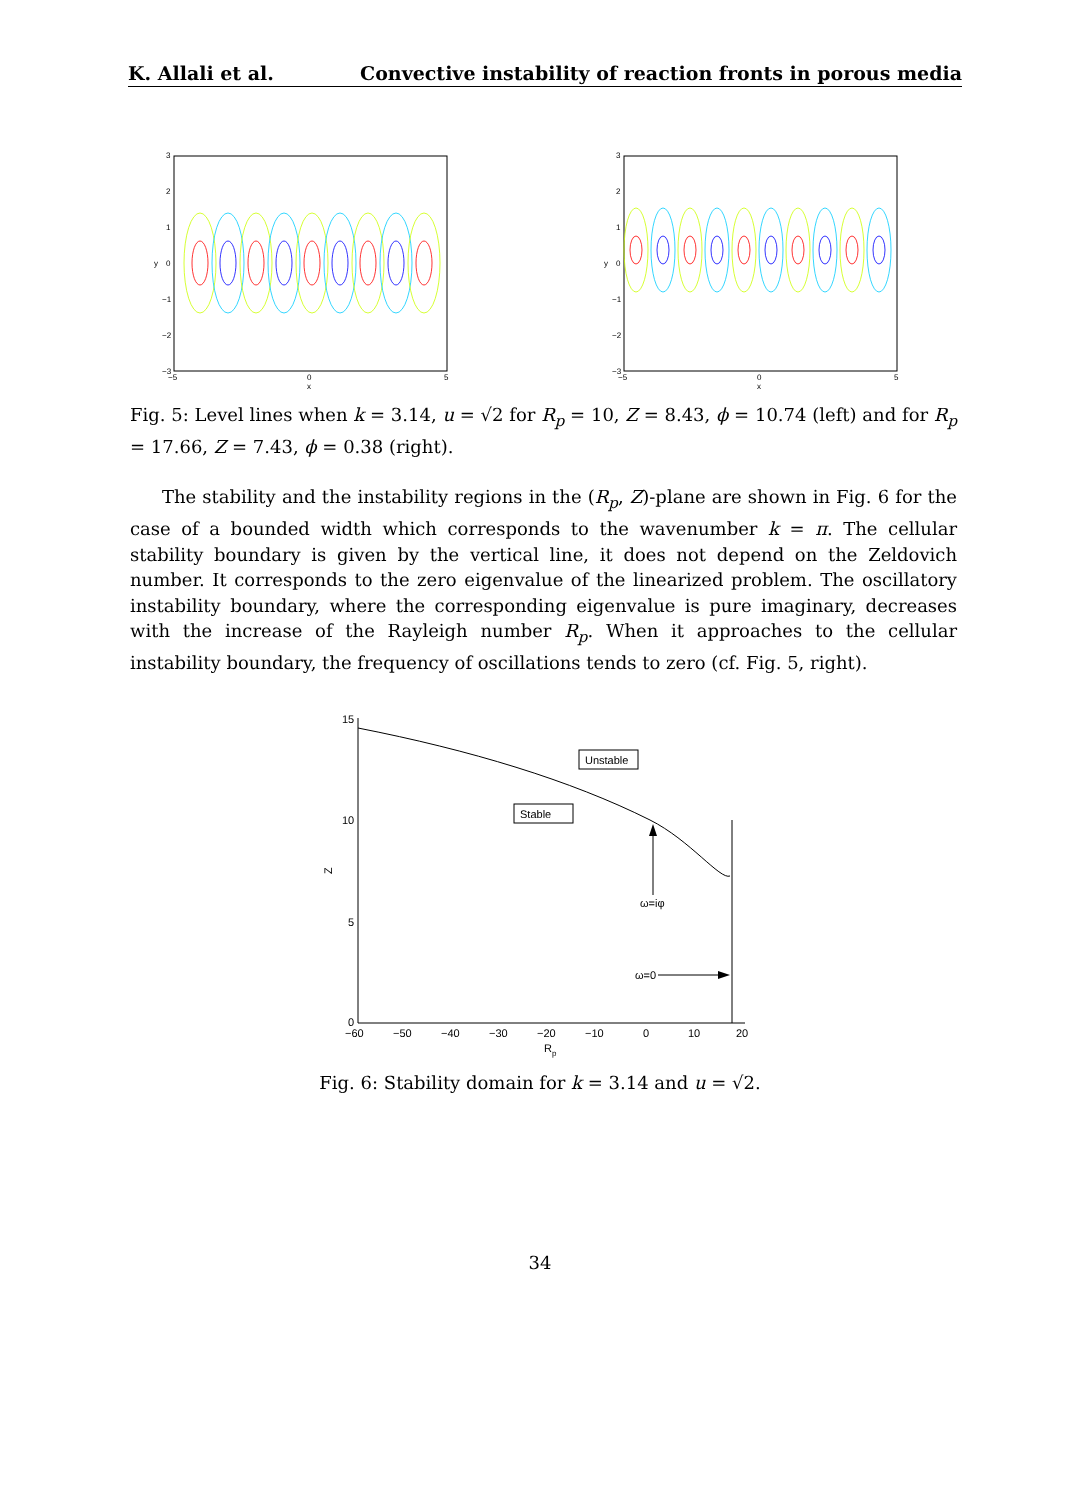K. Allali et al. Convective instability of reaction fronts in porous media
3
2
1
0
−1
−2
−3
y
−5
0
5
x
3
2
1
0
−1
−2
−3
y
−5
0
5
x
Fig. 5: Level lines when k = 3.14, u = √2 for R<sub>p</sub> = 10, Z = 8.43, ϕ = 10.74 (left) and for R<sub>p</sub> = 17.66, Z = 7.43, ϕ = 0.38 (right).
The stability and the instability regions in the (R<sub>p</sub>, Z)-plane are shown in Fig. 6 for the case of a bounded width which corresponds to the wavenumber k = π. The cellular stability boundary is given by the vertical line, it does not depend on the Zeldovich number. It corresponds to the zero eigenvalue of the linearized problem. The oscillatory instability boundary, where the corresponding eigenvalue is pure imaginary, decreases with the increase of the Rayleigh number R<sub>p</sub>. When it approaches to the cellular instability boundary, the frequency of oscillations tends to zero (cf. Fig. 5, right).
Unstable
Stable
ω=iφ
ω=0
15
10
5
0
Z
−60
−50
−40
−30
−20
−10
0
10
20
Rp
Fig. 6: Stability domain for k = 3.14 and u = √2.
34